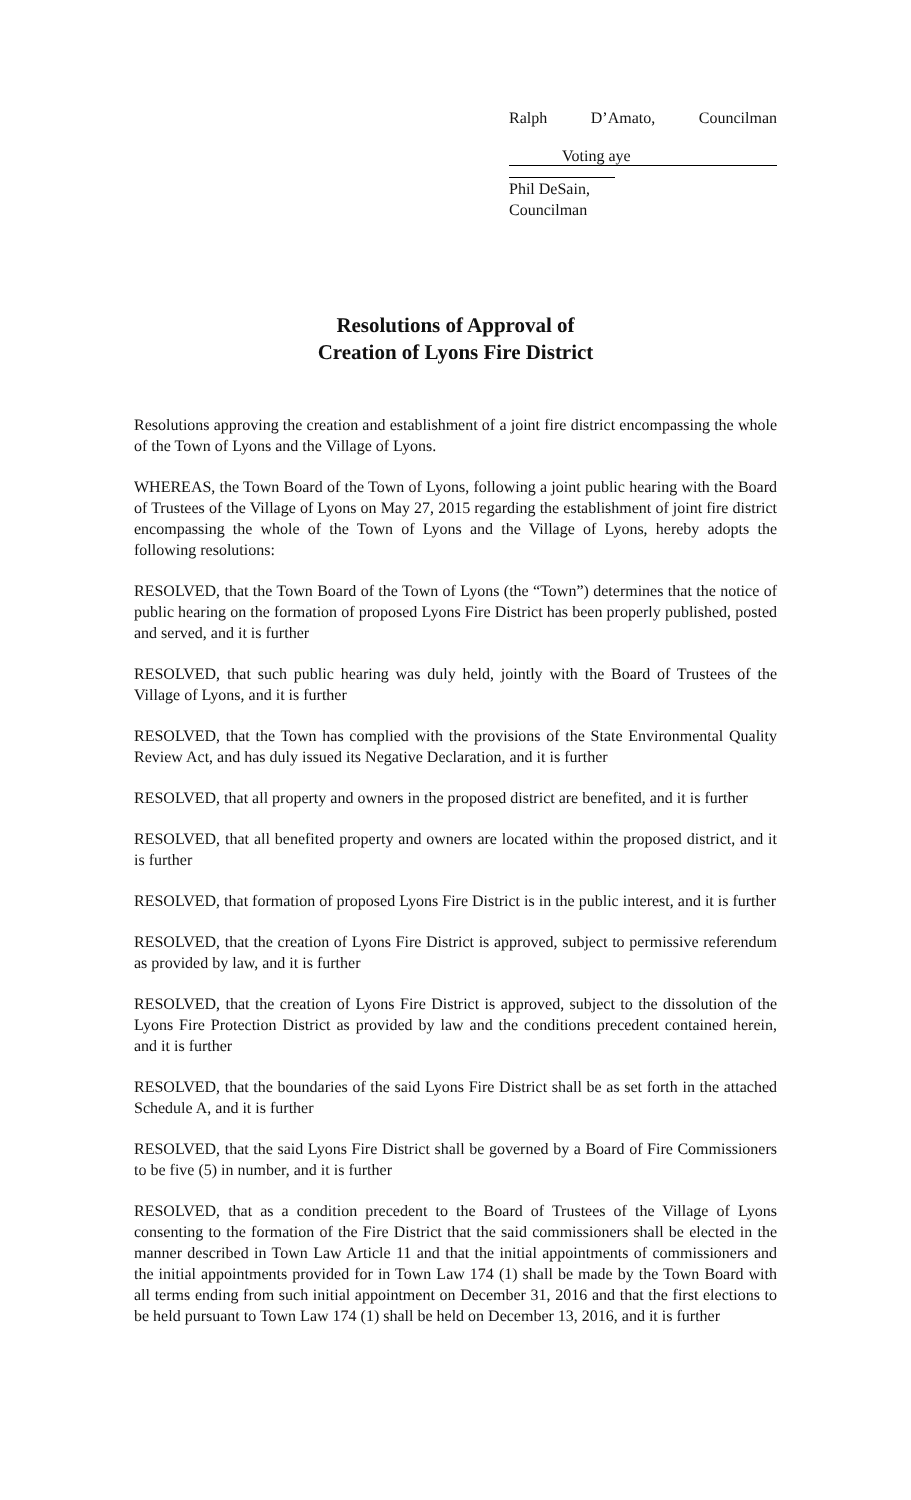Ralph D’Amato, Councilman
Voting aye
Phil DeSain, Councilman
Resolutions of Approval of
Creation of Lyons Fire District
Resolutions approving the creation and establishment of a joint fire district encompassing the whole of the Town of Lyons and the Village of Lyons.
WHEREAS, the Town Board of the Town of Lyons, following a joint public hearing with the Board of Trustees of the Village of Lyons on May 27, 2015 regarding the establishment of joint fire district encompassing the whole of the Town of Lyons and the Village of Lyons, hereby adopts the following resolutions:
RESOLVED, that the Town Board of the Town of Lyons (the “Town”) determines that the notice of public hearing on the formation of proposed Lyons Fire District has been properly published, posted and served, and it is further
RESOLVED, that such public hearing was duly held, jointly with the Board of Trustees of the Village of Lyons, and it is further
RESOLVED, that the Town has complied with the provisions of the State Environmental Quality Review Act, and has duly issued its Negative Declaration, and it is further
RESOLVED, that all property and owners in the proposed district are benefited, and it is further
RESOLVED, that all benefited property and owners are located within the proposed district, and it is further
RESOLVED, that formation of proposed Lyons Fire District is in the public interest, and it is further
RESOLVED, that the creation of Lyons Fire District is approved, subject to permissive referendum as provided by law, and it is further
RESOLVED, that the creation of Lyons Fire District is approved, subject to the dissolution of the Lyons Fire Protection District as provided by law and the conditions precedent contained herein, and it is further
RESOLVED, that the boundaries of the said Lyons Fire District shall be as set forth in the attached Schedule A, and it is further
RESOLVED, that the said Lyons Fire District shall be governed by a Board of Fire Commissioners to be five (5) in number, and it is further
RESOLVED, that as a condition precedent to the Board of Trustees of the Village of Lyons consenting to the formation of the Fire District that the said commissioners shall be elected in the manner described in Town Law Article 11 and that the initial appointments of commissioners and the initial appointments provided for in Town Law 174 (1) shall be made by the Town Board with all terms ending from such initial appointment on December 31, 2016 and that the first elections to be held pursuant to Town Law 174 (1) shall be held on December 13, 2016, and it is further